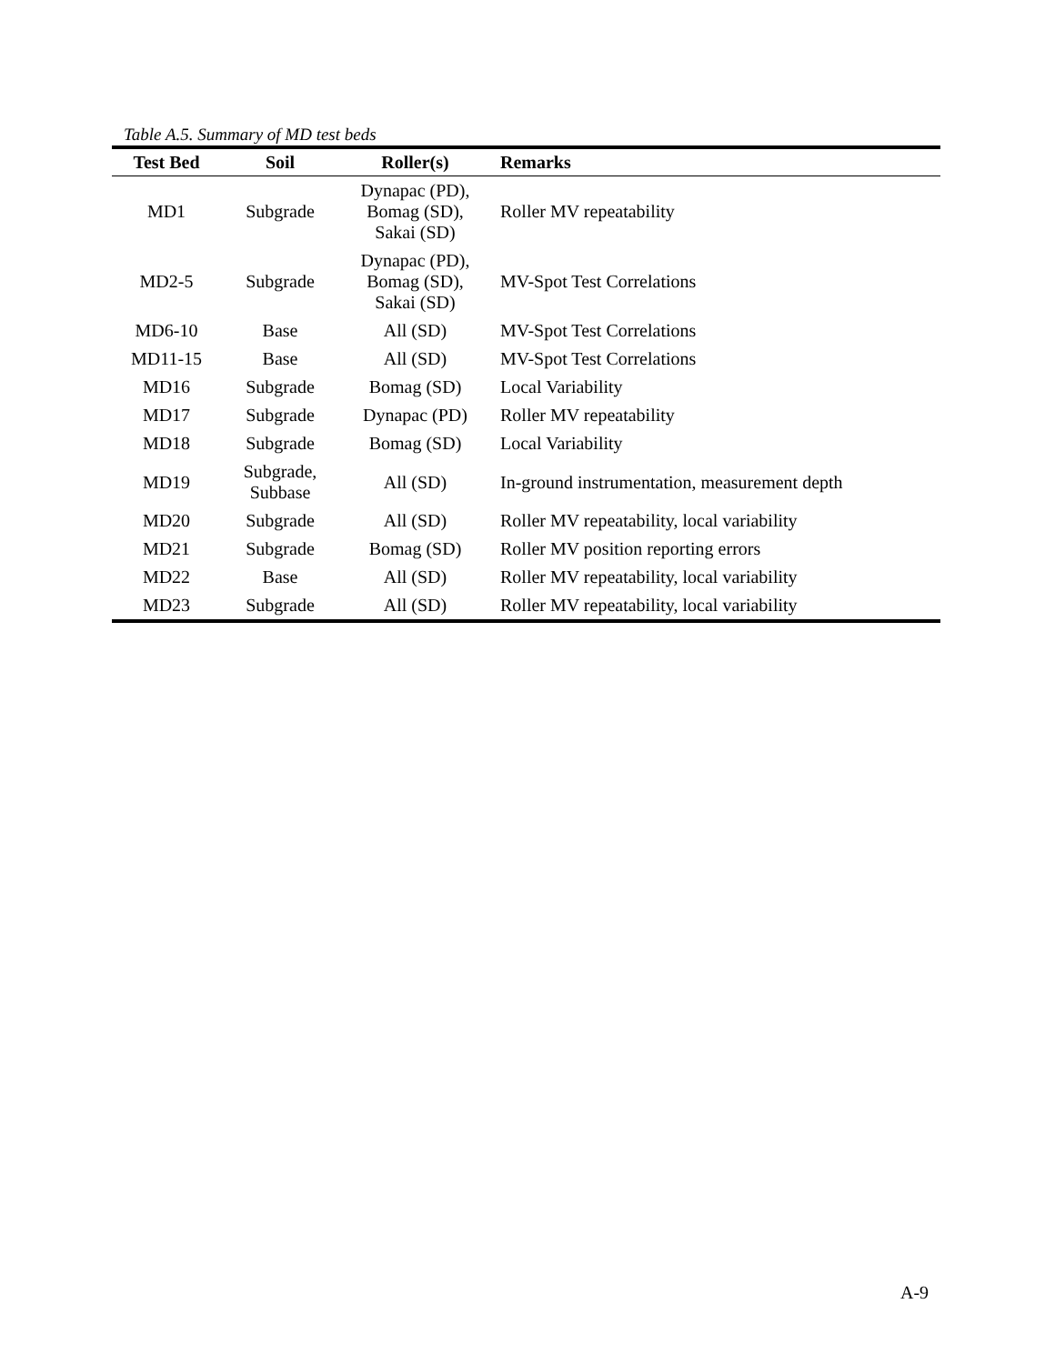Table A.5. Summary of MD test beds
| Test Bed | Soil | Roller(s) | Remarks |
| --- | --- | --- | --- |
| MD1 | Subgrade | Dynapac (PD), Bomag (SD), Sakai (SD) | Roller MV repeatability |
| MD2-5 | Subgrade | Dynapac (PD), Bomag (SD), Sakai (SD) | MV-Spot Test Correlations |
| MD6-10 | Base | All (SD) | MV-Spot Test Correlations |
| MD11-15 | Base | All (SD) | MV-Spot Test Correlations |
| MD16 | Subgrade | Bomag (SD) | Local Variability |
| MD17 | Subgrade | Dynapac (PD) | Roller MV repeatability |
| MD18 | Subgrade | Bomag (SD) | Local Variability |
| MD19 | Subgrade, Subbase | All (SD) | In-ground instrumentation, measurement depth |
| MD20 | Subgrade | All (SD) | Roller MV repeatability, local variability |
| MD21 | Subgrade | Bomag (SD) | Roller MV position reporting errors |
| MD22 | Base | All (SD) | Roller MV repeatability, local variability |
| MD23 | Subgrade | All (SD) | Roller MV repeatability, local variability |
A-9